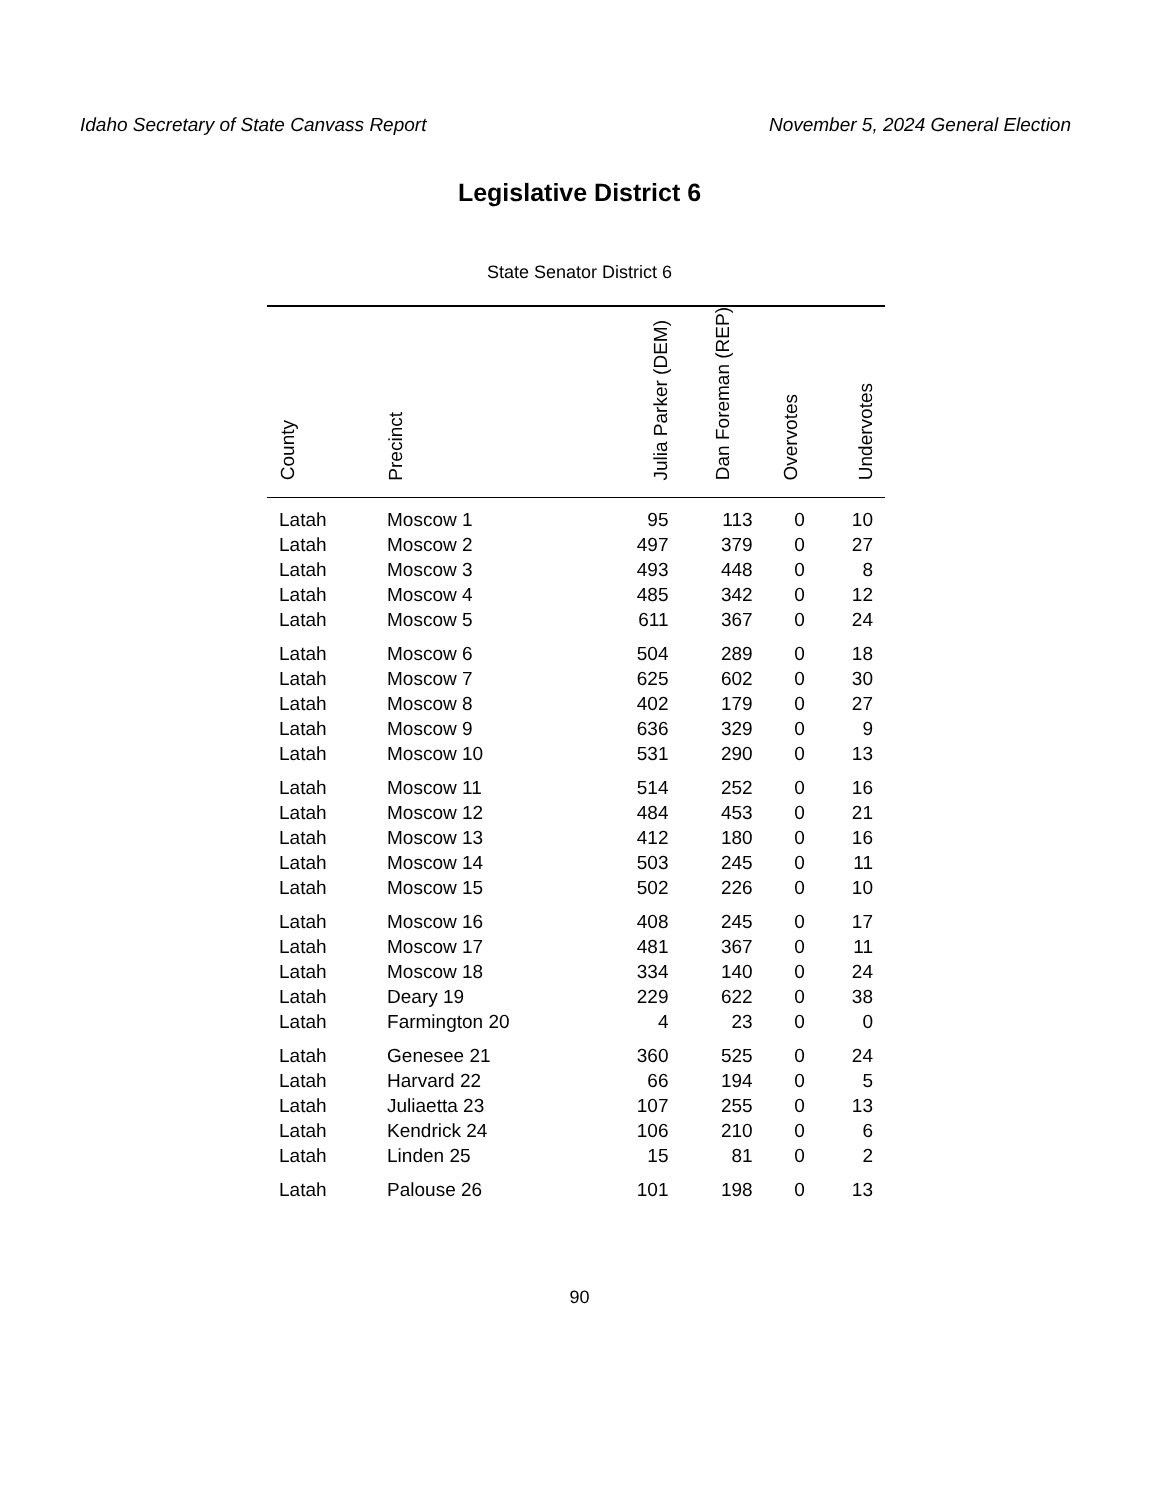Idaho Secretary of State Canvass Report November 5, 2024 General Election
Legislative District 6
State Senator District 6
| County | Precinct | Julia Parker (DEM) | Dan Foreman (REP) | Overvotes | Undervotes |
| --- | --- | --- | --- | --- | --- |
| Latah | Moscow 1 | 95 | 113 | 0 | 10 |
| Latah | Moscow 2 | 497 | 379 | 0 | 27 |
| Latah | Moscow 3 | 493 | 448 | 0 | 8 |
| Latah | Moscow 4 | 485 | 342 | 0 | 12 |
| Latah | Moscow 5 | 611 | 367 | 0 | 24 |
| Latah | Moscow 6 | 504 | 289 | 0 | 18 |
| Latah | Moscow 7 | 625 | 602 | 0 | 30 |
| Latah | Moscow 8 | 402 | 179 | 0 | 27 |
| Latah | Moscow 9 | 636 | 329 | 0 | 9 |
| Latah | Moscow 10 | 531 | 290 | 0 | 13 |
| Latah | Moscow 11 | 514 | 252 | 0 | 16 |
| Latah | Moscow 12 | 484 | 453 | 0 | 21 |
| Latah | Moscow 13 | 412 | 180 | 0 | 16 |
| Latah | Moscow 14 | 503 | 245 | 0 | 11 |
| Latah | Moscow 15 | 502 | 226 | 0 | 10 |
| Latah | Moscow 16 | 408 | 245 | 0 | 17 |
| Latah | Moscow 17 | 481 | 367 | 0 | 11 |
| Latah | Moscow 18 | 334 | 140 | 0 | 24 |
| Latah | Deary 19 | 229 | 622 | 0 | 38 |
| Latah | Farmington 20 | 4 | 23 | 0 | 0 |
| Latah | Genesee 21 | 360 | 525 | 0 | 24 |
| Latah | Harvard 22 | 66 | 194 | 0 | 5 |
| Latah | Juliaetta 23 | 107 | 255 | 0 | 13 |
| Latah | Kendrick 24 | 106 | 210 | 0 | 6 |
| Latah | Linden 25 | 15 | 81 | 0 | 2 |
| Latah | Palouse 26 | 101 | 198 | 0 | 13 |
90